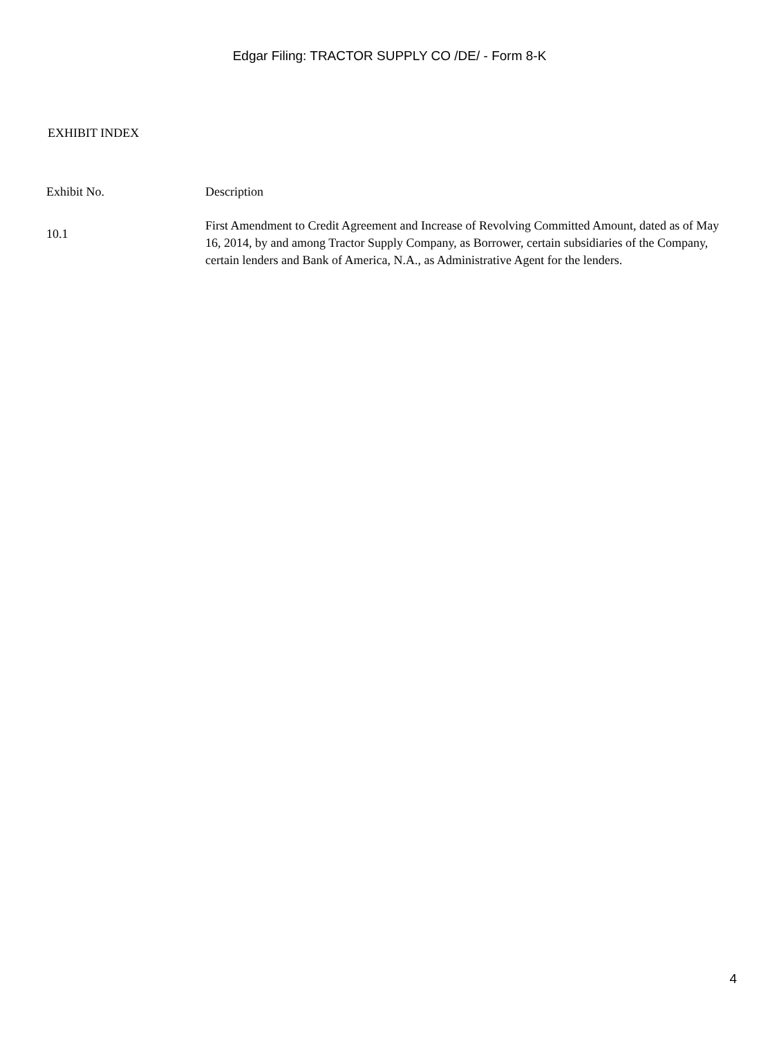Edgar Filing: TRACTOR SUPPLY CO /DE/ - Form 8-K
EXHIBIT INDEX
| Exhibit No. | Description |
| --- | --- |
| 10.1 | First Amendment to Credit Agreement and Increase of Revolving Committed Amount, dated as of May 16, 2014, by and among Tractor Supply Company, as Borrower, certain subsidiaries of the Company, certain lenders and Bank of America, N.A., as Administrative Agent for the lenders. |
4